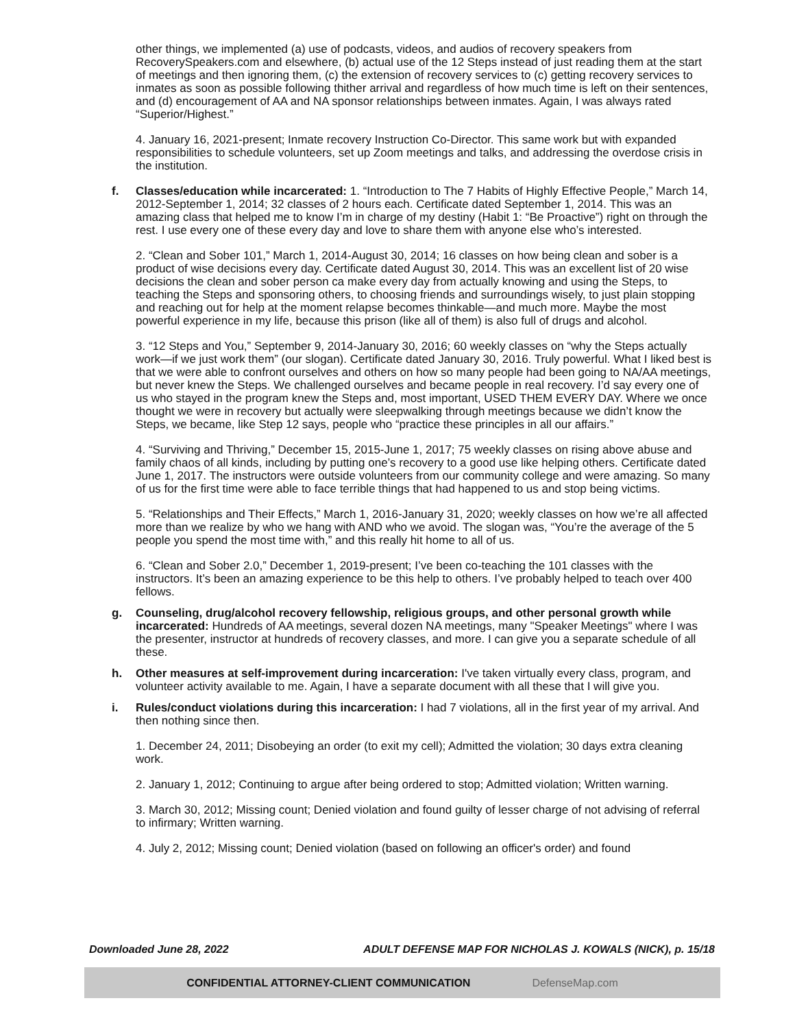other things, we implemented (a) use of podcasts, videos, and audios of recovery speakers from RecoverySpeakers.com and elsewhere, (b) actual use of the 12 Steps instead of just reading them at the start of meetings and then ignoring them, (c) the extension of recovery services to (c) getting recovery services to inmates as soon as possible following thither arrival and regardless of how much time is left on their sentences, and (d) encouragement of AA and NA sponsor relationships between inmates. Again, I was always rated “Superior/Highest.”
4. January 16, 2021-present; Inmate recovery Instruction Co-Director. This same work but with expanded responsibilities to schedule volunteers, set up Zoom meetings and talks, and addressing the overdose crisis in the institution.
f. Classes/education while incarcerated: 1. “Introduction to The 7 Habits of Highly Effective People,” March 14, 2012-September 1, 2014; 32 classes of 2 hours each. Certificate dated September 1, 2014. This was an amazing class that helped me to know I’m in charge of my destiny (Habit 1: “Be Proactive”) right on through the rest. I use every one of these every day and love to share them with anyone else who’s interested.
2. “Clean and Sober 101,” March 1, 2014-August 30, 2014; 16 classes on how being clean and sober is a product of wise decisions every day. Certificate dated August 30, 2014. This was an excellent list of 20 wise decisions the clean and sober person ca make every day from actually knowing and using the Steps, to teaching the Steps and sponsoring others, to choosing friends and surroundings wisely, to just plain stopping and reaching out for help at the moment relapse becomes thinkable—and much more. Maybe the most powerful experience in my life, because this prison (like all of them) is also full of drugs and alcohol.
3. “12 Steps and You,” September 9, 2014-January 30, 2016; 60 weekly classes on “why the Steps actually work—if we just work them” (our slogan). Certificate dated January 30, 2016. Truly powerful. What I liked best is that we were able to confront ourselves and others on how so many people had been going to NA/AA meetings, but never knew the Steps. We challenged ourselves and became people in real recovery. I’d say every one of us who stayed in the program knew the Steps and, most important, USED THEM EVERY DAY. Where we once thought we were in recovery but actually were sleepwalking through meetings because we didn’t know the Steps, we became, like Step 12 says, people who “practice these principles in all our affairs.”
4. “Surviving and Thriving,” December 15, 2015-June 1, 2017; 75 weekly classes on rising above abuse and family chaos of all kinds, including by putting one’s recovery to a good use like helping others. Certificate dated June 1, 2017. The instructors were outside volunteers from our community college and were amazing. So many of us for the first time were able to face terrible things that had happened to us and stop being victims.
5. “Relationships and Their Effects,” March 1, 2016-January 31, 2020; weekly classes on how we’re all affected more than we realize by who we hang with AND who we avoid. The slogan was, “You’re the average of the 5 people you spend the most time with,” and this really hit home to all of us.
6. “Clean and Sober 2.0,” December 1, 2019-present; I’ve been co-teaching the 101 classes with the instructors. It’s been an amazing experience to be this help to others. I’ve probably helped to teach over 400 fellows.
g. Counseling, drug/alcohol recovery fellowship, religious groups, and other personal growth while incarcerated: Hundreds of AA meetings, several dozen NA meetings, many "Speaker Meetings" where I was the presenter, instructor at hundreds of recovery classes, and more. I can give you a separate schedule of all these.
h. Other measures at self-improvement during incarceration: I've taken virtually every class, program, and volunteer activity available to me. Again, I have a separate document with all these that I will give you.
i. Rules/conduct violations during this incarceration: I had 7 violations, all in the first year of my arrival. And then nothing since then.
1. December 24, 2011; Disobeying an order (to exit my cell); Admitted the violation; 30 days extra cleaning work.
2. January 1, 2012; Continuing to argue after being ordered to stop; Admitted violation; Written warning.
3. March 30, 2012; Missing count; Denied violation and found guilty of lesser charge of not advising of referral to infirmary; Written warning.
4. July 2, 2012; Missing count; Denied violation (based on following an officer's order) and found
Downloaded June 28, 2022 ADULT DEFENSE MAP FOR NICHOLAS J. KOWALS (NICK), p. 15/18
CONFIDENTIAL ATTORNEY-CLIENT COMMUNICATION DefenseMap.com